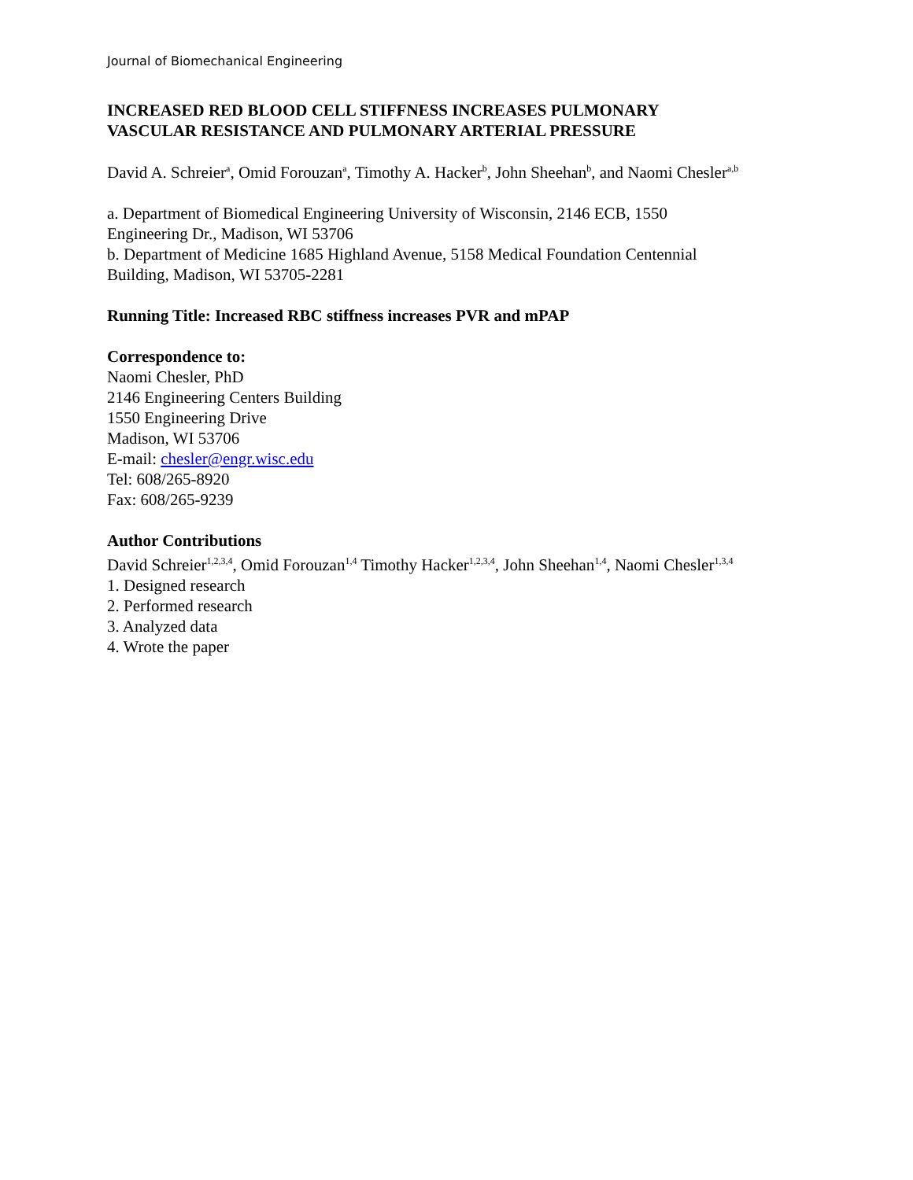Journal of Biomechanical Engineering
INCREASED RED BLOOD CELL STIFFNESS INCREASES PULMONARY
VASCULAR RESISTANCE AND PULMONARY ARTERIAL PRESSURE
David A. Schreier<sup>a</sup>, Omid Forouzan<sup>a</sup>, Timothy A. Hacker<sup>b</sup>, John Sheehan<sup>b</sup>, and Naomi Chesler<sup>a,b</sup>
a. Department of Biomedical Engineering University of Wisconsin, 2146 ECB, 1550
Engineering Dr., Madison, WI 53706
b. Department of Medicine 1685 Highland Avenue, 5158 Medical Foundation Centennial
Building, Madison, WI 53705-2281
Running Title: Increased RBC stiffness increases PVR and mPAP
Correspondence to:
Naomi Chesler, PhD
2146 Engineering Centers Building
1550 Engineering Drive
Madison, WI 53706
E-mail: chesler@engr.wisc.edu
Tel: 608/265-8920
Fax: 608/265-9239
Author Contributions
David Schreier<sup>1,2,3,4</sup>, Omid Forouzan<sup>1,4</sup> Timothy Hacker<sup>1,2,3,4</sup>, John Sheehan<sup>1,4</sup>, Naomi Chesler<sup>1,3,4</sup>
1. Designed research
2. Performed research
3. Analyzed data
4. Wrote the paper